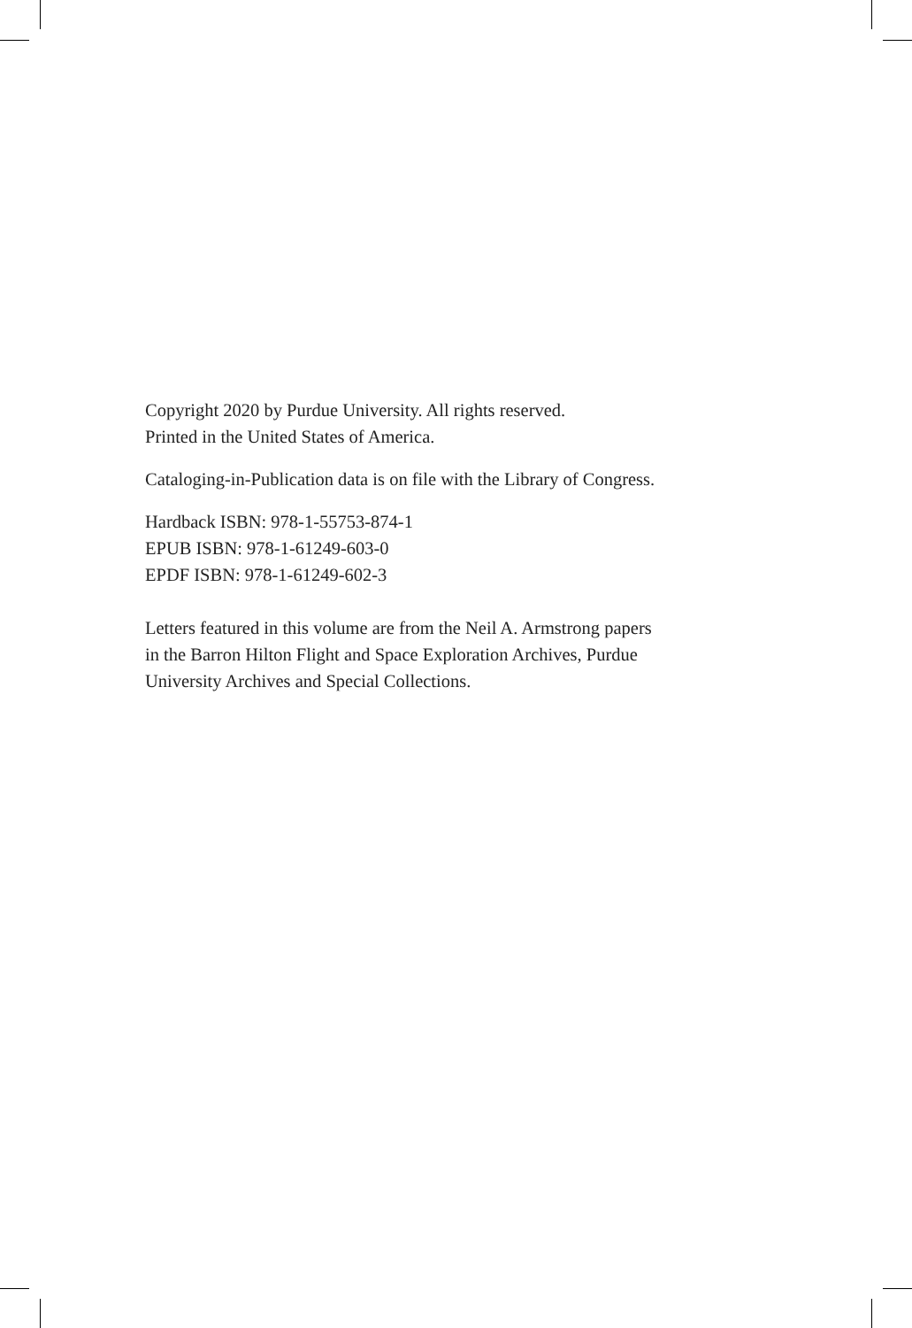Copyright 2020 by Purdue University. All rights reserved.
Printed in the United States of America.
Cataloging-in-Publication data is on file with the Library of Congress.
Hardback ISBN: 978-1-55753-874-1
EPUB ISBN: 978-1-61249-603-0
EPDF ISBN: 978-1-61249-602-3
Letters featured in this volume are from the Neil A. Armstrong papers
in the Barron Hilton Flight and Space Exploration Archives, Purdue
University Archives and Special Collections.